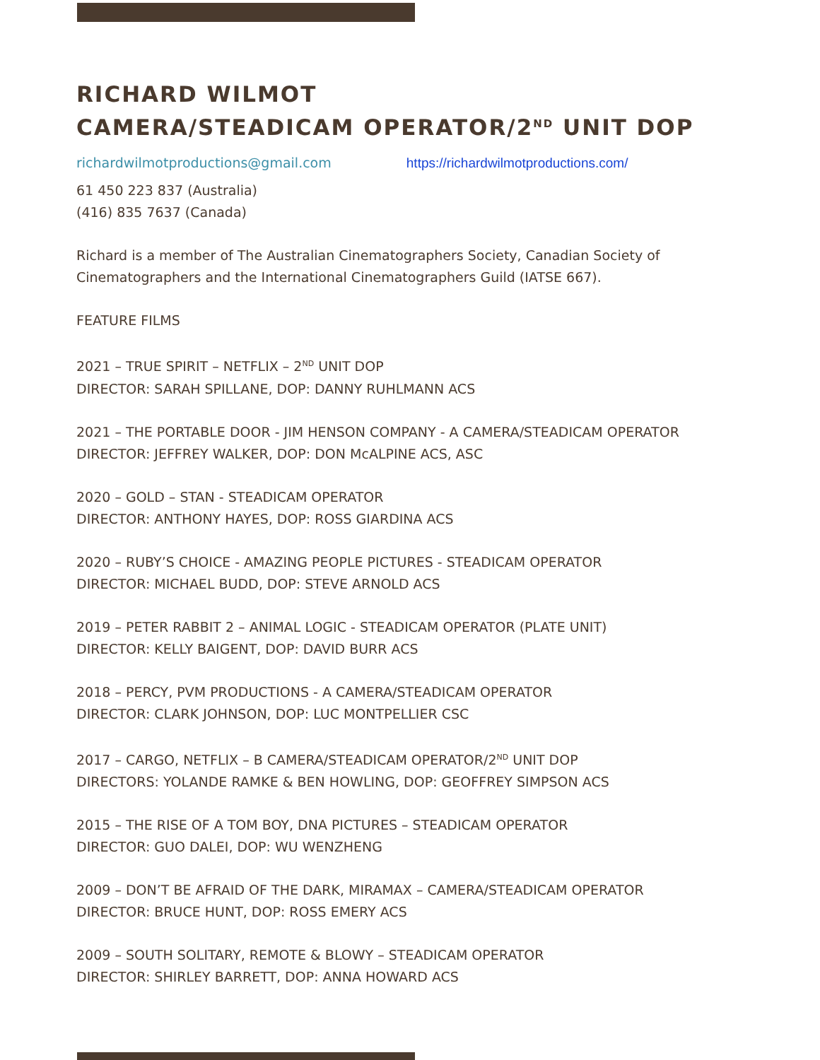RICHARD WILMOT
CAMERA/STEADICAM OPERATOR/2<sup>ND</sup> UNIT DOP
richardwilmotproductions@gmail.com https://richardwilmotproductions.com/
61 450 223 837 (Australia)
(416) 835 7637 (Canada)
Richard is a member of The Australian Cinematographers Society, Canadian Society of Cinematographers and the International Cinematographers Guild (IATSE 667).
FEATURE FILMS
2021 – TRUE SPIRIT – NETFLIX – 2<sup>ND</sup> UNIT DOP
DIRECTOR: SARAH SPILLANE, DOP: DANNY RUHLMANN ACS
2021 – THE PORTABLE DOOR - JIM HENSON COMPANY - A CAMERA/STEADICAM OPERATOR
DIRECTOR: JEFFREY WALKER, DOP: DON McALPINE ACS, ASC
2020 – GOLD – STAN - STEADICAM OPERATOR
DIRECTOR: ANTHONY HAYES, DOP: ROSS GIARDINA ACS
2020 – RUBY’S CHOICE - AMAZING PEOPLE PICTURES - STEADICAM OPERATOR
DIRECTOR: MICHAEL BUDD, DOP: STEVE ARNOLD ACS
2019 – PETER RABBIT 2 – ANIMAL LOGIC - STEADICAM OPERATOR (PLATE UNIT)
DIRECTOR: KELLY BAIGENT, DOP: DAVID BURR ACS
2018 – PERCY, PVM PRODUCTIONS - A CAMERA/STEADICAM OPERATOR
DIRECTOR: CLARK JOHNSON, DOP: LUC MONTPELLIER CSC
2017 – CARGO, NETFLIX – B CAMERA/STEADICAM OPERATOR/2<sup>ND</sup> UNIT DOP
DIRECTORS: YOLANDE RAMKE & BEN HOWLING, DOP: GEOFFREY SIMPSON ACS
2015 – THE RISE OF A TOM BOY, DNA PICTURES – STEADICAM OPERATOR
DIRECTOR: GUO DALEI, DOP: WU WENZHENG
2009 – DON’T BE AFRAID OF THE DARK, MIRAMAX – CAMERA/STEADICAM OPERATOR
DIRECTOR: BRUCE HUNT, DOP: ROSS EMERY ACS
2009 – SOUTH SOLITARY, REMOTE & BLOWY – STEADICAM OPERATOR
DIRECTOR: SHIRLEY BARRETT, DOP: ANNA HOWARD ACS